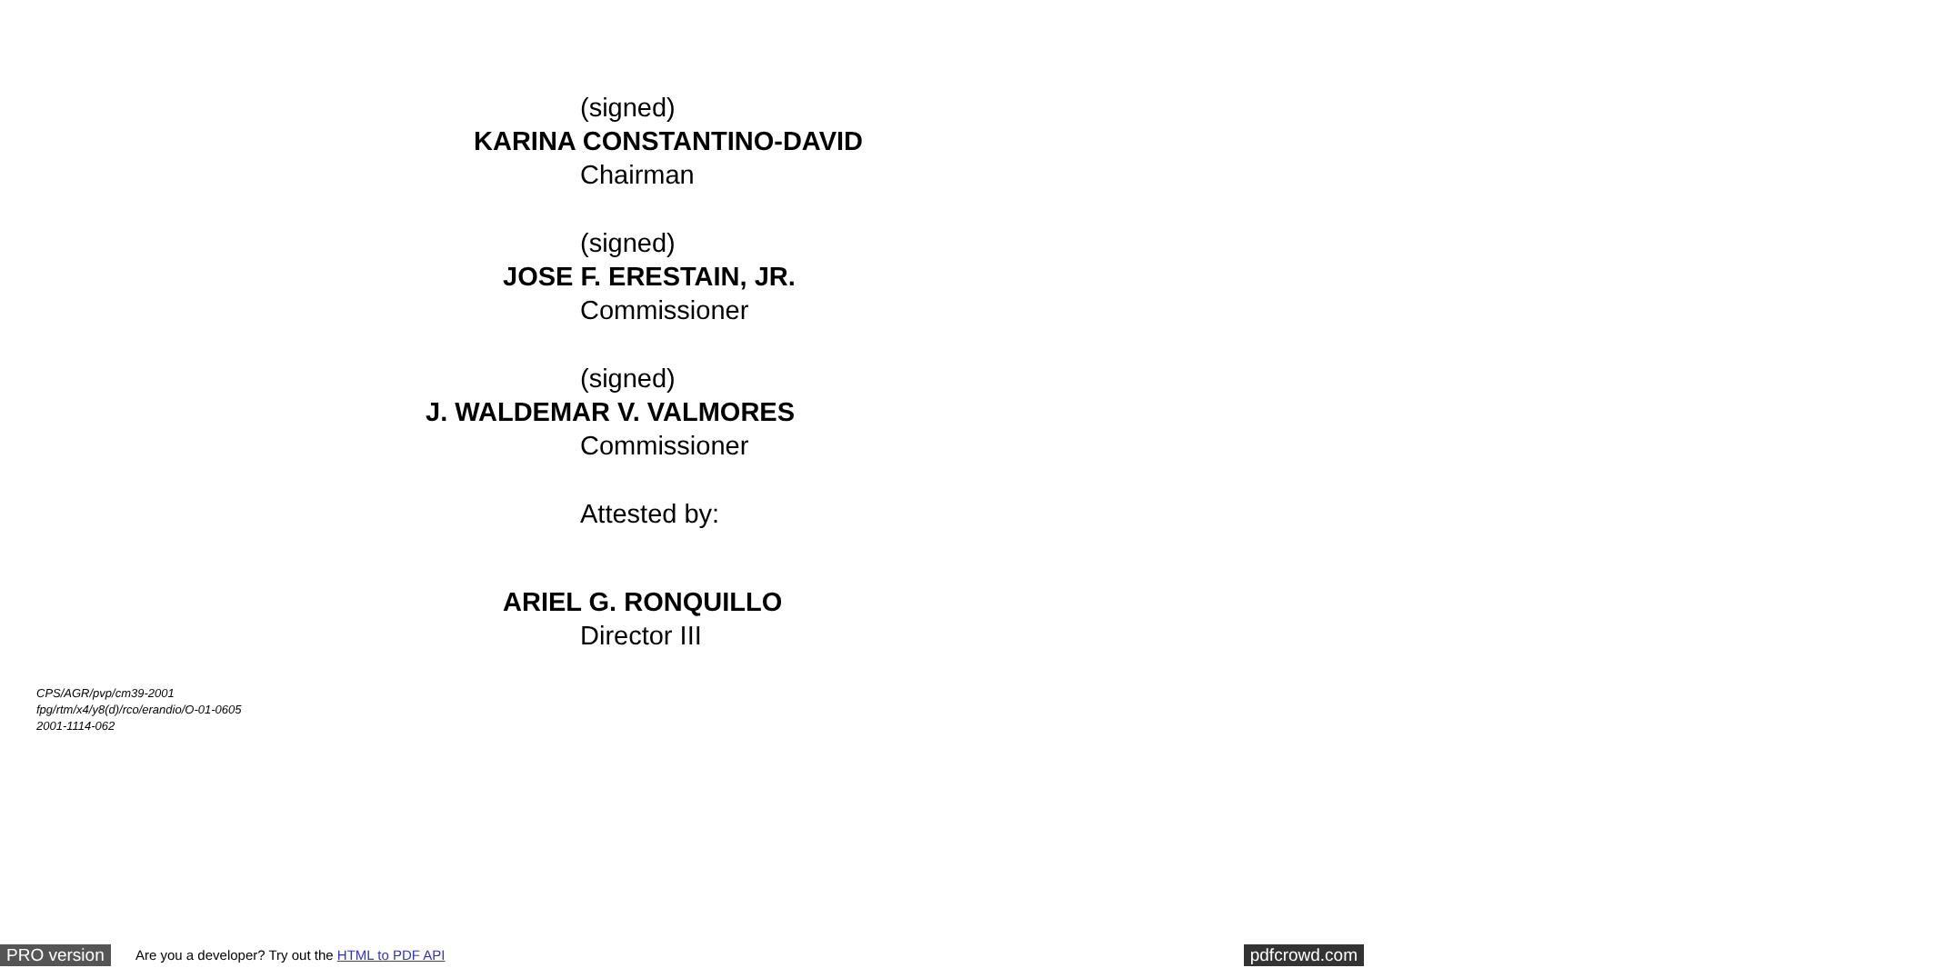(signed)
KARINA CONSTANTINO-DAVID
Chairman
(signed)
JOSE F. ERESTAIN, JR.
Commissioner
(signed)
J. WALDEMAR V. VALMORES
Commissioner
Attested by:
ARIEL G. RONQUILLO
Director III
CPS/AGR/pvp/cm39-2001
fpg/rtm/x4/y8(d)/rco/erandio/O-01-0605
2001-1114-062
PRO version Are you a developer? Try out the HTML to PDF API pdfcrowd.com